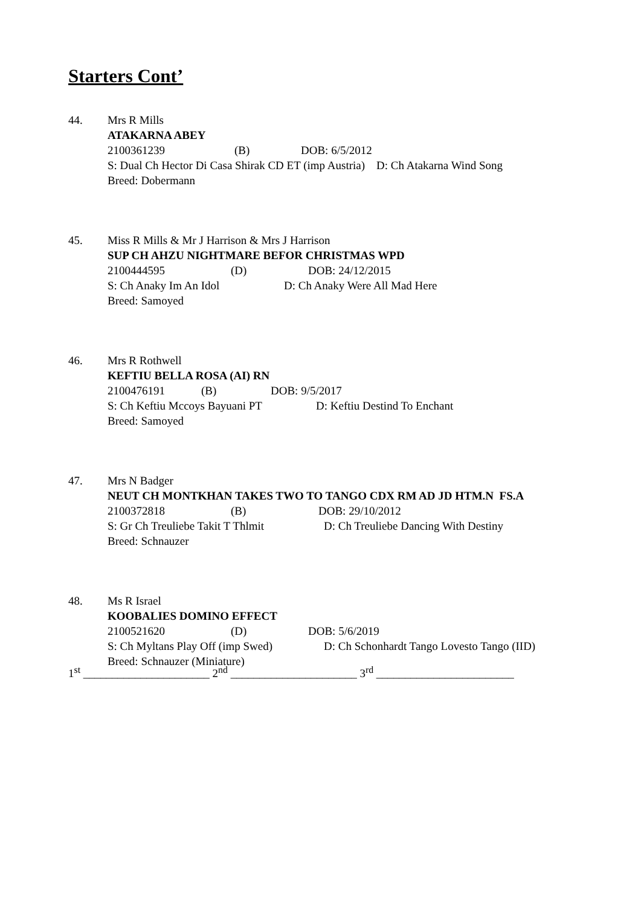Starters Cont’
44. Mrs R Mills
ATAKARNA ABEY
2100361239 (B) DOB: 6/5/2012
S: Dual Ch Hector Di Casa Shirak CD ET (imp Austria) D: Ch Atakarna Wind Song
Breed: Dobermann
45. Miss R Mills & Mr J Harrison & Mrs J Harrison
SUP CH AHZU NIGHTMARE BEFOR CHRISTMAS WPD
2100444595 (D) DOB: 24/12/2015
S: Ch Anaky Im An Idol D: Ch Anaky Were All Mad Here
Breed: Samoyed
46. Mrs R Rothwell
KEFTIU BELLA ROSA (AI) RN
2100476191 (B) DOB: 9/5/2017
S: Ch Keftiu Mccoys Bayuani PT D: Keftiu Destind To Enchant
Breed: Samoyed
47. Mrs N Badger
NEUT CH MONTKHAN TAKES TWO TO TANGO CDX RM AD JD HTM.N FS.A
2100372818 (B) DOB: 29/10/2012
S: Gr Ch Treuliebe Takit T Thlmit D: Ch Treuliebe Dancing With Destiny
Breed: Schnauzer
48. Ms R Israel
KOOBALIES DOMINO EFFECT
2100521620 (D) DOB: 5/6/2019
S: Ch Myltans Play Off (imp Swed) D: Ch Schonhardt Tango Lovesto Tango (IID)
Breed: Schnauzer (Miniature)
1<sup>st</sup> ______________________ 2<sup>nd</sup> ______________________ 3<sup>rd</sup> ________________________